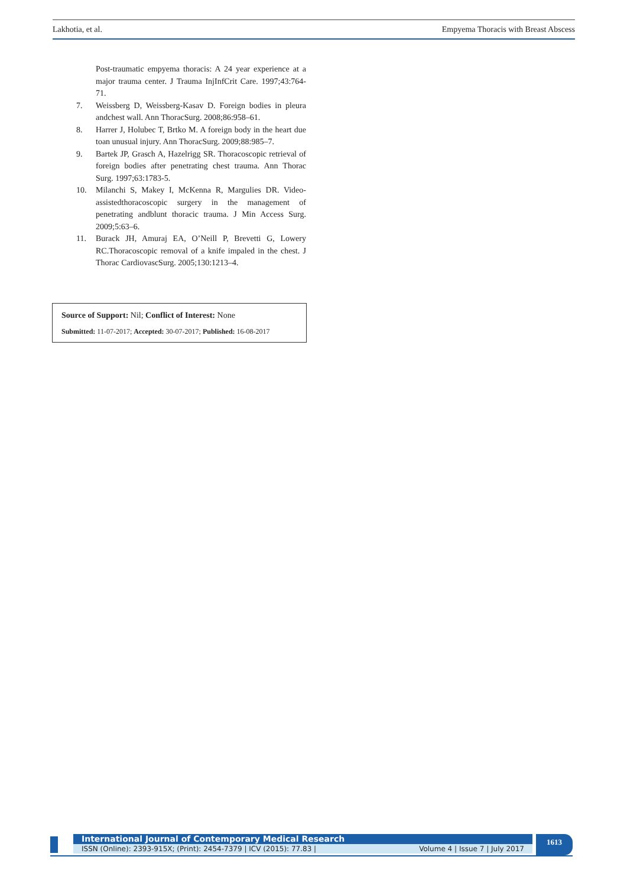Lakhotia, et al. Empyema Thoracis with Breast Abscess
Post-traumatic empyema thoracis: A 24 year experience at a major trauma center. J Trauma InjInfCrit Care. 1997;43:764-71.
7. Weissberg D, Weissberg-Kasav D. Foreign bodies in pleura andchest wall. Ann ThoracSurg. 2008;86:958–61.
8. Harrer J, Holubec T, Brtko M. A foreign body in the heart due toan unusual injury. Ann ThoracSurg. 2009;88:985–7.
9. Bartek JP, Grasch A, Hazelrigg SR. Thoracoscopic retrieval of foreign bodies after penetrating chest trauma. Ann Thorac Surg. 1997;63:1783-5.
10. Milanchi S, Makey I, McKenna R, Margulies DR. Video-assistedthoracoscopic surgery in the management of penetrating andblunt thoracic trauma. J Min Access Surg. 2009;5:63–6.
11. Burack JH, Amuraj EA, O’Neill P, Brevetti G, Lowery RC.Thoracoscopic removal of a knife impaled in the chest. J Thorac CardiovascSurg. 2005;130:1213–4.
Source of Support: Nil; Conflict of Interest: None
Submitted: 11-07-2017; Accepted: 30-07-2017; Published: 16-08-2017
International Journal of Contemporary Medical Research
ISSN (Online): 2393-915X; (Print): 2454-7379 | ICV (2015): 77.83 | Volume 4 | Issue 7 | July 2017
1613